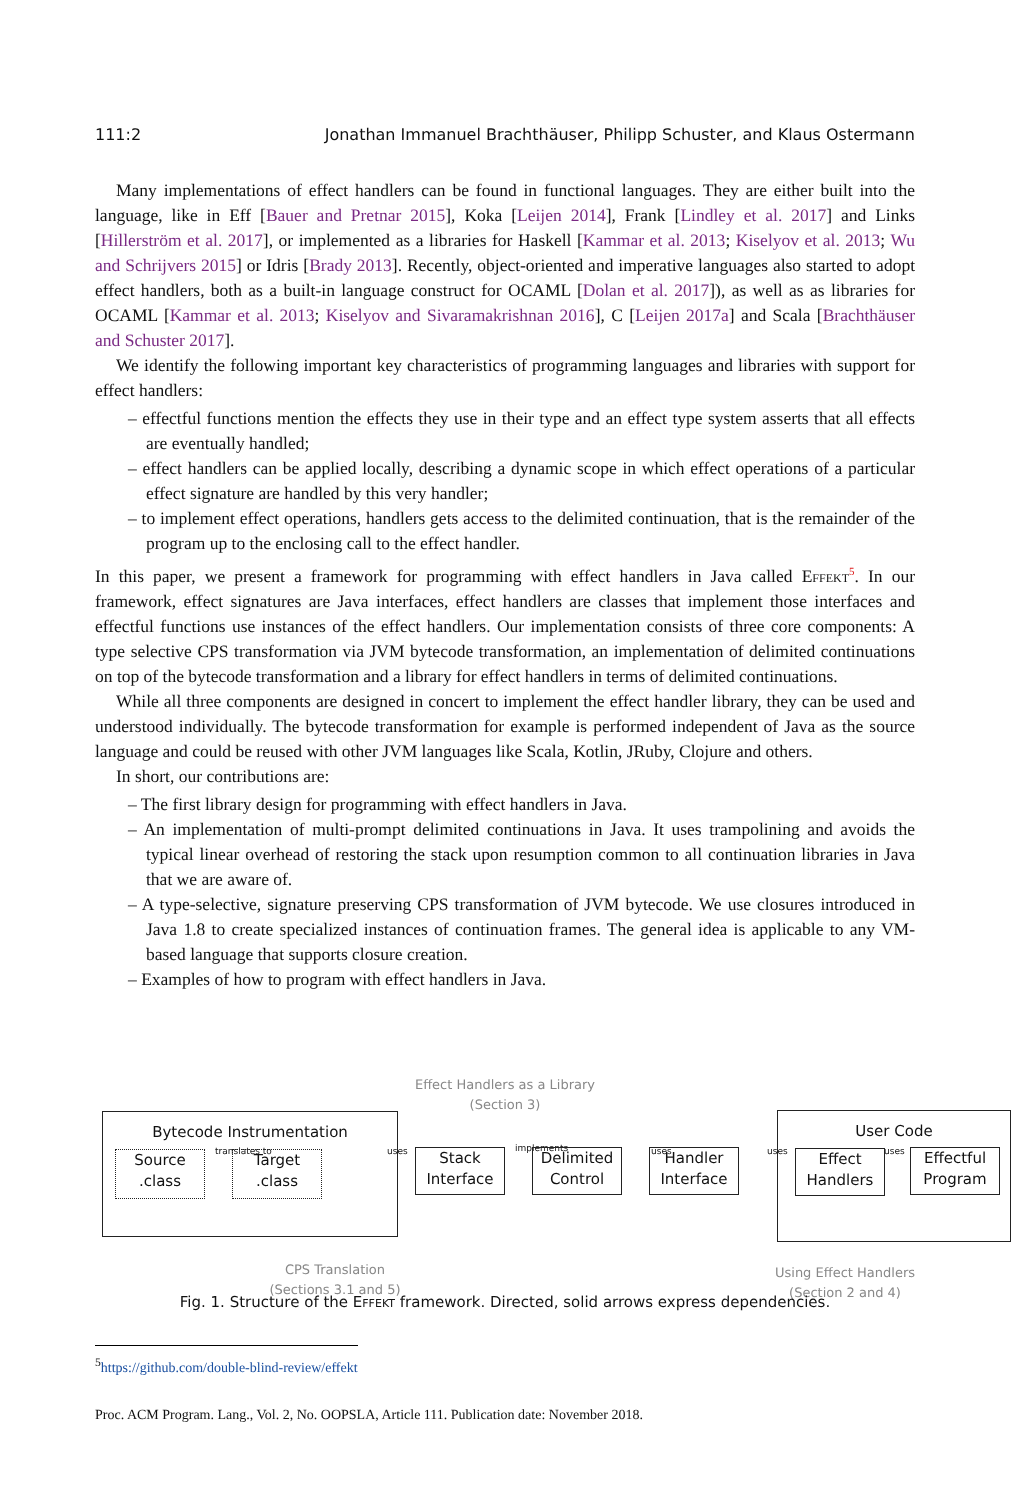111:2 Jonathan Immanuel Brachthäuser, Philipp Schuster, and Klaus Ostermann
Many implementations of effect handlers can be found in functional languages. They are either built into the language, like in Eff [Bauer and Pretnar 2015], Koka [Leijen 2014], Frank [Lindley et al. 2017] and Links [Hillerström et al. 2017], or implemented as a libraries for Haskell [Kammar et al. 2013; Kiselyov et al. 2013; Wu and Schrijvers 2015] or Idris [Brady 2013]. Recently, object-oriented and imperative languages also started to adopt effect handlers, both as a built-in language construct for OCAML [Dolan et al. 2017]), as well as as libraries for OCAML [Kammar et al. 2013; Kiselyov and Sivaramakrishnan 2016], C [Leijen 2017a] and Scala [Brachthäuser and Schuster 2017].
We identify the following important key characteristics of programming languages and libraries with support for effect handlers:
– effectful functions mention the effects they use in their type and an effect type system asserts that all effects are eventually handled;
– effect handlers can be applied locally, describing a dynamic scope in which effect operations of a particular effect signature are handled by this very handler;
– to implement effect operations, handlers gets access to the delimited continuation, that is the remainder of the program up to the enclosing call to the effect handler.
In this paper, we present a framework for programming with effect handlers in Java called Effekt<sup>5</sup>. In our framework, effect signatures are Java interfaces, effect handlers are classes that implement those interfaces and effectful functions use instances of the effect handlers. Our implementation consists of three core components: A type selective CPS transformation via JVM bytecode transformation, an implementation of delimited continuations on top of the bytecode transformation and a library for effect handlers in terms of delimited continuations.
While all three components are designed in concert to implement the effect handler library, they can be used and understood individually. The bytecode transformation for example is performed independent of Java as the source language and could be reused with other JVM languages like Scala, Kotlin, JRuby, Clojure and others.
In short, our contributions are:
– The first library design for programming with effect handlers in Java.
– An implementation of multi-prompt delimited continuations in Java. It uses trampolining and avoids the typical linear overhead of restoring the stack upon resumption common to all continuation libraries in Java that we are aware of.
– A type-selective, signature preserving CPS transformation of JVM bytecode. We use closures introduced in Java 1.8 to create specialized instances of continuation frames. The general idea is applicable to any VM-based language that supports closure creation.
– Examples of how to program with effect handlers in Java.
Effect Handlers as a Library
(Section 3)
Bytecode Instrumentation
translates to
Source
.class
Target
.class
uses
Stack
Interface
implements
Delimited
Control
uses
Handler
Interface
uses
User Code
uses
Effect
Handlers
Effectful
Program
CPS Translation
(Sections 3.1 and 5)
Using Effect Handlers
(Section 2 and 4)
Fig. 1. Structure of the Effekt framework. Directed, solid arrows express dependencies.
<sup>5</sup> https://github.com/double-blind-review/effekt
Proc. ACM Program. Lang., Vol. 2, No. OOPSLA, Article 111. Publication date: November 2018.